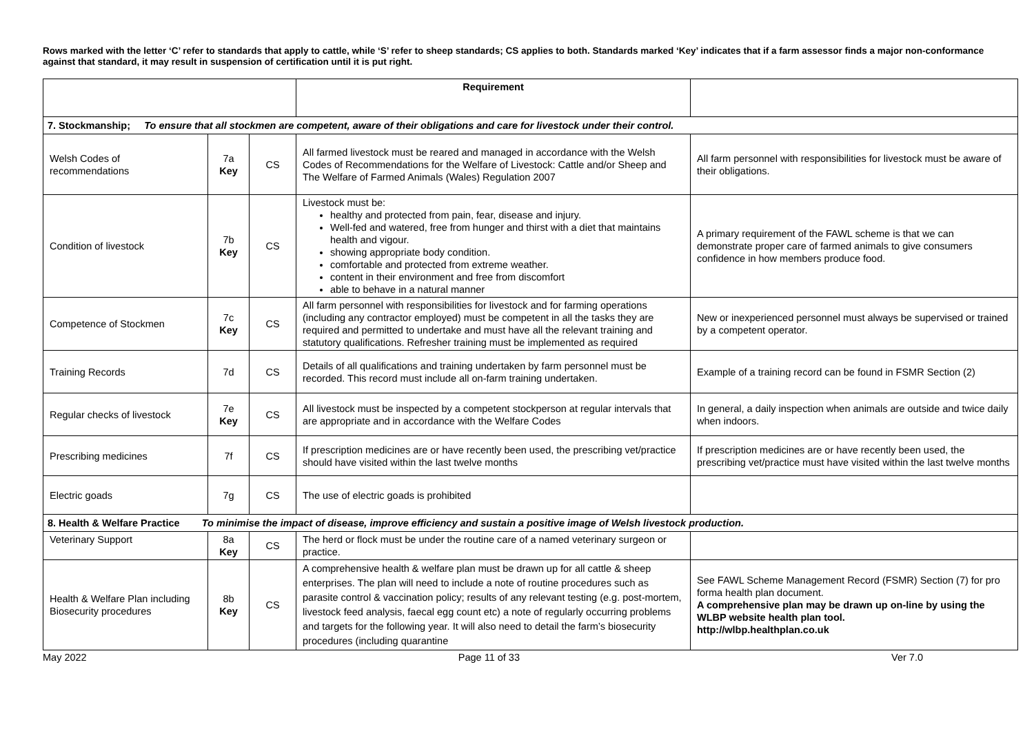Rows marked with the letter ‘C’ refer to standards that apply to cattle, while ‘S’ refer to sheep standards; CS applies to both. Standards marked ‘Key’ indicates that if a farm assessor finds a major non-conformance against that standard, it may result in suspension of certification until it is put right.
| | | | Requirement | |
| 7. Stockmanship; To ensure that all stockmen are competent, aware of their obligations and care for livestock under their control. | | | | |
| Welsh Codes of recommendations | 7a Key | CS | All farmed livestock must be reared and managed in accordance with the Welsh Codes of Recommendations for the Welfare of Livestock: Cattle and/or Sheep and The Welfare of Farmed Animals (Wales) Regulation 2007 | All farm personnel with responsibilities for livestock must be aware of their obligations. |
| Condition of livestock | 7b Key | CS | Livestock must be: healthy and protected from pain, fear, disease and injury. Well-fed and watered, free from hunger and thirst with a diet that maintains health and vigour. showing appropriate body condition. comfortable and protected from extreme weather. content in their environment and free from discomfort able to behave in a natural manner | A primary requirement of the FAWL scheme is that we can demonstrate proper care of farmed animals to give consumers confidence in how members produce food. |
| Competence of Stockmen | 7c Key | CS | All farm personnel with responsibilities for livestock and for farming operations (including any contractor employed) must be competent in all the tasks they are required and permitted to undertake and must have all the relevant training and statutory qualifications. Refresher training must be implemented as required | New or inexperienced personnel must always be supervised or trained by a competent operator. |
| Training Records | 7d | CS | Details of all qualifications and training undertaken by farm personnel must be recorded. This record must include all on-farm training undertaken. | Example of a training record can be found in FSMR Section (2) |
| Regular checks of livestock | 7e Key | CS | All livestock must be inspected by a competent stockperson at regular intervals that are appropriate and in accordance with the Welfare Codes | In general, a daily inspection when animals are outside and twice daily when indoors. |
| Prescribing medicines | 7f | CS | If prescription medicines are or have recently been used, the prescribing vet/practice should have visited within the last twelve months | If prescription medicines are or have recently been used, the prescribing vet/practice must have visited within the last twelve months |
| Electric goads | 7g | CS | The use of electric goads is prohibited | |
| 8. Health & Welfare Practice To minimise the impact of disease, improve efficiency and sustain a positive image of Welsh livestock production. | | | | |
| Veterinary Support | 8a Key | CS | The herd or flock must be under the routine care of a named veterinary surgeon or practice. | |
| Health & Welfare Plan including Biosecurity procedures | 8b Key | CS | A comprehensive health & welfare plan must be drawn up for all cattle & sheep enterprises. The plan will need to include a note of routine procedures such as parasite control & vaccination policy; results of any relevant testing (e.g. post-mortem, livestock feed analysis, faecal egg count etc) a note of regularly occurring problems and targets for the following year. It will also need to detail the farm’s biosecurity procedures (including quarantine | See FAWL Scheme Management Record (FSMR) Section (7) for pro forma health plan document. A comprehensive plan may be drawn up on-line by using the WLBP website health plan tool. http://wlbp.healthplan.co.uk |
May 2022 Page 11 of 33 Ver 7.0